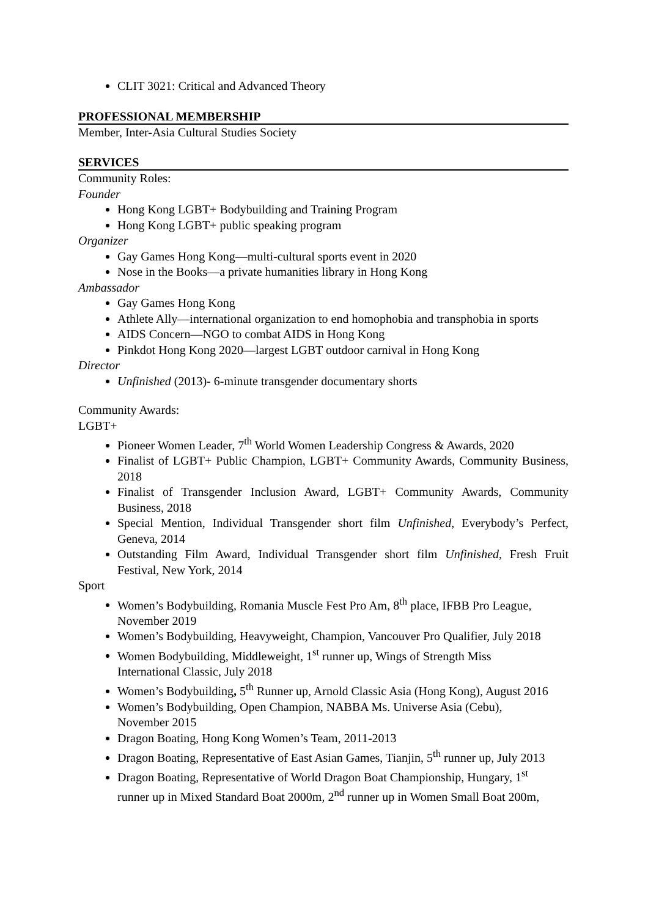CLIT 3021: Critical and Advanced Theory
PROFESSIONAL MEMBERSHIP
Member, Inter-Asia Cultural Studies Society
SERVICES
Community Roles:
Founder
Hong Kong LGBT+ Bodybuilding and Training Program
Hong Kong LGBT+ public speaking program
Organizer
Gay Games Hong Kong—multi-cultural sports event in 2020
Nose in the Books—a private humanities library in Hong Kong
Ambassador
Gay Games Hong Kong
Athlete Ally—international organization to end homophobia and transphobia in sports
AIDS Concern—NGO to combat AIDS in Hong Kong
Pinkdot Hong Kong 2020—largest LGBT outdoor carnival in Hong Kong
Director
Unfinished (2013)- 6-minute transgender documentary shorts
Community Awards:
LGBT+
Pioneer Women Leader, 7<sup>th</sup> World Women Leadership Congress & Awards, 2020
Finalist of LGBT+ Public Champion, LGBT+ Community Awards, Community Business, 2018
Finalist of Transgender Inclusion Award, LGBT+ Community Awards, Community Business, 2018
Special Mention, Individual Transgender short film Unfinished, Everybody’s Perfect, Geneva, 2014
Outstanding Film Award, Individual Transgender short film Unfinished, Fresh Fruit Festival, New York, 2014
Sport
Women’s Bodybuilding, Romania Muscle Fest Pro Am, 8<sup>th</sup> place, IFBB Pro League, November 2019
Women’s Bodybuilding, Heavyweight, Champion, Vancouver Pro Qualifier, July 2018
Women Bodybuilding, Middleweight, 1<sup>st</sup> runner up, Wings of Strength Miss International Classic, July 2018
Women’s Bodybuilding, 5<sup>th</sup> Runner up, Arnold Classic Asia (Hong Kong), August 2016
Women’s Bodybuilding, Open Champion, NABBA Ms. Universe Asia (Cebu), November 2015
Dragon Boating, Hong Kong Women’s Team, 2011-2013
Dragon Boating, Representative of East Asian Games, Tianjin, 5<sup>th</sup> runner up, July 2013
Dragon Boating, Representative of World Dragon Boat Championship, Hungary, 1<sup>st</sup> runner up in Mixed Standard Boat 2000m, 2<sup>nd</sup> runner up in Women Small Boat 200m,